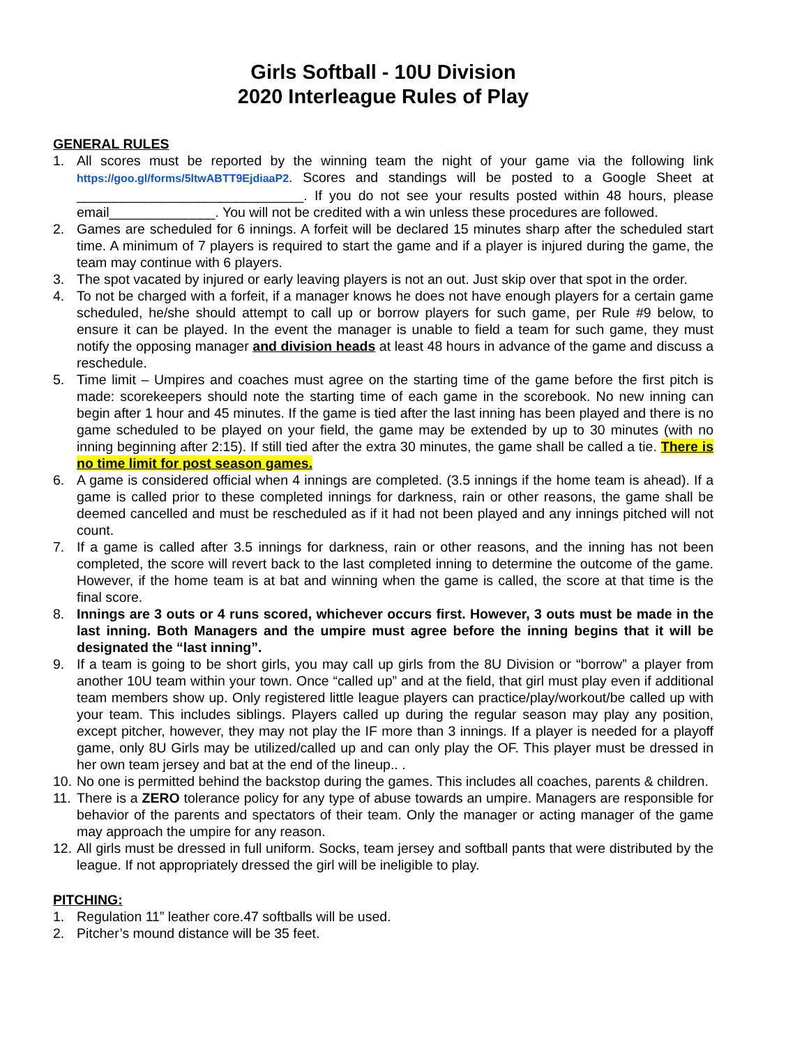Girls Softball - 10U Division
2020 Interleague Rules of Play
GENERAL RULES
1. All scores must be reported by the winning team the night of your game via the following link https://goo.gl/forms/5ltwABTT9EjdiaaP2. Scores and standings will be posted to a Google Sheet at ______________________________. If you do not see your results posted within 48 hours, please email______________. You will not be credited with a win unless these procedures are followed.
2. Games are scheduled for 6 innings. A forfeit will be declared 15 minutes sharp after the scheduled start time. A minimum of 7 players is required to start the game and if a player is injured during the game, the team may continue with 6 players.
3. The spot vacated by injured or early leaving players is not an out. Just skip over that spot in the order.
4. To not be charged with a forfeit, if a manager knows he does not have enough players for a certain game scheduled, he/she should attempt to call up or borrow players for such game, per Rule #9 below, to ensure it can be played. In the event the manager is unable to field a team for such game, they must notify the opposing manager and division heads at least 48 hours in advance of the game and discuss a reschedule.
5. Time limit – Umpires and coaches must agree on the starting time of the game before the first pitch is made: scorekeepers should note the starting time of each game in the scorebook. No new inning can begin after 1 hour and 45 minutes. If the game is tied after the last inning has been played and there is no game scheduled to be played on your field, the game may be extended by up to 30 minutes (with no inning beginning after 2:15). If still tied after the extra 30 minutes, the game shall be called a tie. There is no time limit for post season games.
6. A game is considered official when 4 innings are completed. (3.5 innings if the home team is ahead). If a game is called prior to these completed innings for darkness, rain or other reasons, the game shall be deemed cancelled and must be rescheduled as if it had not been played and any innings pitched will not count.
7. If a game is called after 3.5 innings for darkness, rain or other reasons, and the inning has not been completed, the score will revert back to the last completed inning to determine the outcome of the game. However, if the home team is at bat and winning when the game is called, the score at that time is the final score.
8. Innings are 3 outs or 4 runs scored, whichever occurs first. However, 3 outs must be made in the last inning. Both Managers and the umpire must agree before the inning begins that it will be designated the “last inning”.
9. If a team is going to be short girls, you may call up girls from the 8U Division or “borrow” a player from another 10U team within your town. Once “called up” and at the field, that girl must play even if additional team members show up. Only registered little league players can practice/play/workout/be called up with your team. This includes siblings. Players called up during the regular season may play any position, except pitcher, however, they may not play the IF more than 3 innings. If a player is needed for a playoff game, only 8U Girls may be utilized/called up and can only play the OF. This player must be dressed in her own team jersey and bat at the end of the lineup.. .
10. No one is permitted behind the backstop during the games. This includes all coaches, parents & children.
11. There is a ZERO tolerance policy for any type of abuse towards an umpire. Managers are responsible for behavior of the parents and spectators of their team. Only the manager or acting manager of the game may approach the umpire for any reason.
12. All girls must be dressed in full uniform. Socks, team jersey and softball pants that were distributed by the league. If not appropriately dressed the girl will be ineligible to play.
PITCHING:
1. Regulation 11” leather core.47 softballs will be used.
2. Pitcher’s mound distance will be 35 feet.